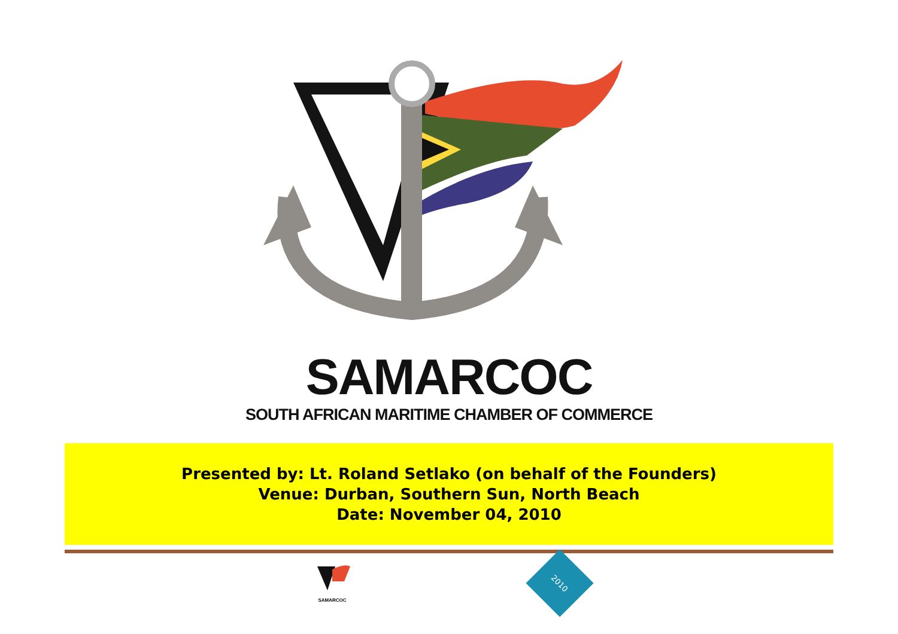SAMARCOC
SOUTH AFRICAN MARITIME CHAMBER OF COMMERCE
Presented by: Lt. Roland Setlako (on behalf of the Founders)
Venue: Durban, Southern Sun, North Beach
Date: November 04, 2010
SAMARCOC
2010